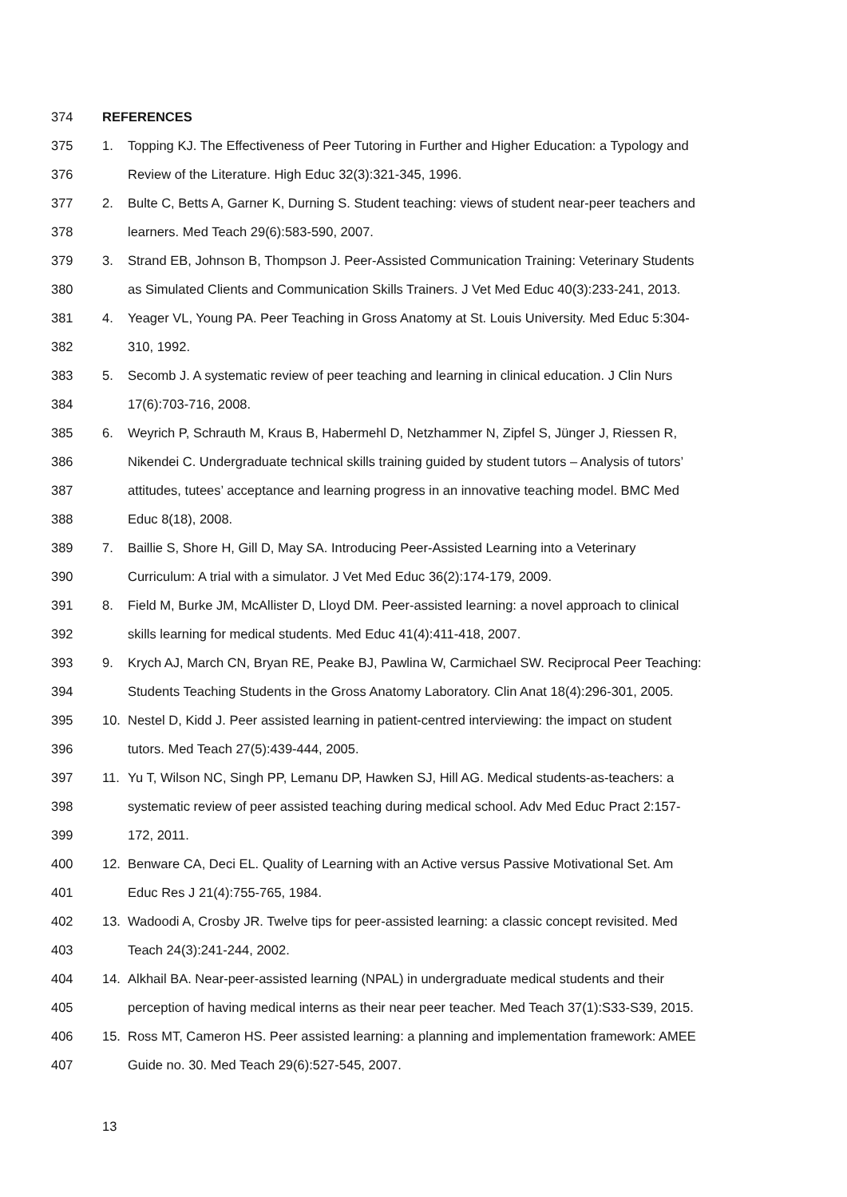374 REFERENCES
375 1. Topping KJ. The Effectiveness of Peer Tutoring in Further and Higher Education: a Typology and
376 Review of the Literature. High Educ 32(3):321-345, 1996.
377 2. Bulte C, Betts A, Garner K, Durning S. Student teaching: views of student near-peer teachers and
378 learners. Med Teach 29(6):583-590, 2007.
379 3. Strand EB, Johnson B, Thompson J. Peer-Assisted Communication Training: Veterinary Students
380 as Simulated Clients and Communication Skills Trainers. J Vet Med Educ 40(3):233-241, 2013.
381 4. Yeager VL, Young PA. Peer Teaching in Gross Anatomy at St. Louis University. Med Educ 5:304-
382 310, 1992.
383 5. Secomb J. A systematic review of peer teaching and learning in clinical education. J Clin Nurs
384 17(6):703-716, 2008.
385 6. Weyrich P, Schrauth M, Kraus B, Habermehl D, Netzhammer N, Zipfel S, Jünger J, Riessen R,
386 Nikendei C. Undergraduate technical skills training guided by student tutors – Analysis of tutors’
387 attitudes, tutees’ acceptance and learning progress in an innovative teaching model. BMC Med
388 Educ 8(18), 2008.
389 7. Baillie S, Shore H, Gill D, May SA. Introducing Peer-Assisted Learning into a Veterinary
390 Curriculum: A trial with a simulator. J Vet Med Educ 36(2):174-179, 2009.
391 8. Field M, Burke JM, McAllister D, Lloyd DM. Peer-assisted learning: a novel approach to clinical
392 skills learning for medical students. Med Educ 41(4):411-418, 2007.
393 9. Krych AJ, March CN, Bryan RE, Peake BJ, Pawlina W, Carmichael SW. Reciprocal Peer Teaching:
394 Students Teaching Students in the Gross Anatomy Laboratory. Clin Anat 18(4):296-301, 2005.
395 10. Nestel D, Kidd J. Peer assisted learning in patient-centred interviewing: the impact on student
396 tutors. Med Teach 27(5):439-444, 2005.
397 11. Yu T, Wilson NC, Singh PP, Lemanu DP, Hawken SJ, Hill AG. Medical students-as-teachers: a
398 systematic review of peer assisted teaching during medical school. Adv Med Educ Pract 2:157-
399 172, 2011.
400 12. Benware CA, Deci EL. Quality of Learning with an Active versus Passive Motivational Set. Am
401 Educ Res J 21(4):755-765, 1984.
402 13. Wadoodi A, Crosby JR. Twelve tips for peer-assisted learning: a classic concept revisited. Med
403 Teach 24(3):241-244, 2002.
404 14. Alkhail BA. Near-peer-assisted learning (NPAL) in undergraduate medical students and their
405 perception of having medical interns as their near peer teacher. Med Teach 37(1):S33-S39, 2015.
406 15. Ross MT, Cameron HS. Peer assisted learning: a planning and implementation framework: AMEE
407 Guide no. 30. Med Teach 29(6):527-545, 2007.
13